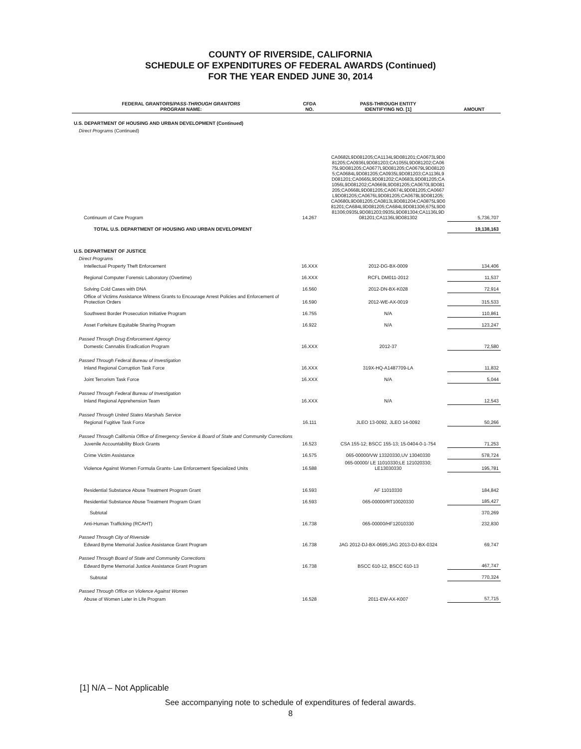COUNTY OF RIVERSIDE, CALIFORNIA
SCHEDULE OF EXPENDITURES OF FEDERAL AWARDS (Continued)
FOR THE YEAR ENDED JUNE 30, 2014
| FEDERAL GRANTORS/ PASS-THROUGH GRANTORS PROGRAM NAME: | CFDA NO. | PASS-THROUGH ENTITY IDENTIFYING NO. [1] | AMOUNT |
| --- | --- | --- | --- |
| U.S. DEPARTMENT OF HOUSING AND URBAN DEVELOPMENT (Continued) | | | |
| Direct Programs (Continued) | | | |
| Continuum of Care Program | 14.267 | CA0682L9D081205;CA1134L9D081201;CA0673L9D081205;CA0936L9D081203;CA1055L9D081202;CA0675L9D081205;CA0677L9D081205;CA0679L9D081205;CA0684L9D081205;CA0935L9D081203;CA1136L9D081201;CA0665L9D081202;CA0683L9D081205;CA1056L9D081202;CA0669L9D081205;CA0670L9D081205;CA0668L9D081205;CA0674L9D081205;CA0667L9D081205;CA0676L9D081205;CA0678L9D081205;CA0680L9D081205;CA0813L9D081204;CA0875L9D081201;CA684L9D081205;CA684L9D081306;675L9D081306;0935L9D081203;0935L9D081304;CA1136L9D081201;CA1136L9D081302 | 5,736,707 |
| TOTAL U.S. DEPARTMENT OF HOUSING AND URBAN DEVELOPMENT | | | 19,138,163 |
| U.S. DEPARTMENT OF JUSTICE | | | |
| Direct Programs | | | |
| Intellectual Property Theft Enforcement | 16.XXX | 2012-DG-BX-0009 | 134,406 |
| Regional Computer Forensic Laboratory (Overtime) | 16.XXX | RCFL DM011-2012 | 11,537 |
| Solving Cold Cases with DNA | 16.560 | 2012-DN-BX-K028 | 72,914 |
| Office of Victims Assistance Witness Grants to Encourage Arrest Policies and Enforcement of Protection Orders | 16.590 | 2012-WE-AX-0019 | 315,533 |
| Southwest Border Prosecution Initiative Program | 16.755 | N/A | 110,861 |
| Asset Forfeiture Equitable Sharing Program | 16.922 | N/A | 123,247 |
| Passed Through Drug Enforcement Agency | | | |
| Domestic Cannabis Eradication Program | 16.XXX | 2012-37 | 72,580 |
| Passed Through Federal Bureau of Investigation | | | |
| Inland Regional Corruption Task Force | 16.XXX | 319X-HQ-A1487709-LA | 11,832 |
| Joint Terrorism Task Force | 16.XXX | N/A | 5,044 |
| Passed Through Federal Bureau of Investigation | | | |
| Inland Regional Apprehension Team | 16.XXX | N/A | 12,543 |
| Passed Through United States Marshals Service | | | |
| Regional Fugitive Task Force | 16.111 | JLEO 13-0092, JLEO 14-0092 | 50,266 |
| Passed Through California Office of Emergency Service & Board of State and Community Corrections | | | |
| Juvenile Accountability Block Grants | 16.523 | CSA 155-12; BSCC 155-13; 15-0404-0-1-754 | 71,253 |
| Crime Victim Assistance | 16.575 | 065-00000/VW 13320330,UV 13040330 | 578,724 |
| Violence Against Women Formula Grants- Law Enforcement Specialized Units | 16.588 | 065-00000/ LE 11010330;LE 121020330; LE13030330 | 195,781 |
| Residential Substance Abuse Treatment Program Grant | 16.593 | AF 11010330 | 184,842 |
| Residential Substance Abuse Treatment Program Grant | 16.593 | 065-00000/RT10020330 | 185,427 |
| Subtotal | | | 370,269 |
| Anti-Human Trafficking (RCAHT) | 16.738 | 065-00000/HF12010330 | 232,830 |
| Passed Through City of Riverside | | | |
| Edward Byrne Memorial Justice Assistance Grant Program | 16.738 | JAG 2012-DJ-BX-0695;JAG 2013-DJ-BX-0324 | 69,747 |
| Passed Through Board of State and Community Corrections | | | |
| Edward Byrne Memorial Justice Assistance Grant Program | 16.738 | BSCC 610-12, BSCC 610-13 | 467,747 |
| Subtotal | | | 770,324 |
| Passed Through Office on Violence Against Women | | | |
| Abuse of Women Later in Life Program | 16.528 | 2011-EW-AX-K007 | 57,715 |
[1] N/A – Not Applicable
See accompanying note to schedule of expenditures of federal awards.
8